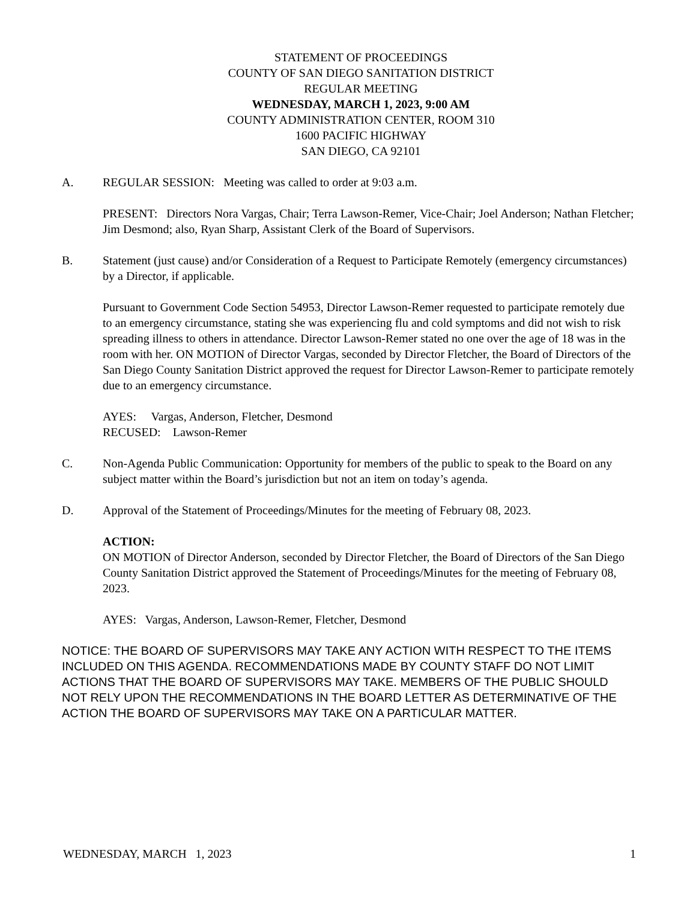STATEMENT OF PROCEEDINGS
COUNTY OF SAN DIEGO SANITATION DISTRICT
REGULAR MEETING
WEDNESDAY, MARCH 1, 2023, 9:00 AM
COUNTY ADMINISTRATION CENTER, ROOM 310
1600 PACIFIC HIGHWAY
SAN DIEGO, CA 92101
A. REGULAR SESSION: Meeting was called to order at 9:03 a.m.
PRESENT: Directors Nora Vargas, Chair; Terra Lawson-Remer, Vice-Chair; Joel Anderson; Nathan Fletcher; Jim Desmond; also, Ryan Sharp, Assistant Clerk of the Board of Supervisors.
B. Statement (just cause) and/or Consideration of a Request to Participate Remotely (emergency circumstances) by a Director, if applicable.
Pursuant to Government Code Section 54953, Director Lawson-Remer requested to participate remotely due to an emergency circumstance, stating she was experiencing flu and cold symptoms and did not wish to risk spreading illness to others in attendance. Director Lawson-Remer stated no one over the age of 18 was in the room with her. ON MOTION of Director Vargas, seconded by Director Fletcher, the Board of Directors of the San Diego County Sanitation District approved the request for Director Lawson-Remer to participate remotely due to an emergency circumstance.
AYES: Vargas, Anderson, Fletcher, Desmond
RECUSED: Lawson-Remer
C. Non-Agenda Public Communication: Opportunity for members of the public to speak to the Board on any subject matter within the Board’s jurisdiction but not an item on today’s agenda.
D. Approval of the Statement of Proceedings/Minutes for the meeting of February 08, 2023.
ACTION:
ON MOTION of Director Anderson, seconded by Director Fletcher, the Board of Directors of the San Diego County Sanitation District approved the Statement of Proceedings/Minutes for the meeting of February 08, 2023.
AYES: Vargas, Anderson, Lawson-Remer, Fletcher, Desmond
NOTICE: THE BOARD OF SUPERVISORS MAY TAKE ANY ACTION WITH RESPECT TO THE ITEMS INCLUDED ON THIS AGENDA. RECOMMENDATIONS MADE BY COUNTY STAFF DO NOT LIMIT ACTIONS THAT THE BOARD OF SUPERVISORS MAY TAKE. MEMBERS OF THE PUBLIC SHOULD NOT RELY UPON THE RECOMMENDATIONS IN THE BOARD LETTER AS DETERMINATIVE OF THE ACTION THE BOARD OF SUPERVISORS MAY TAKE ON A PARTICULAR MATTER.
WEDNESDAY, MARCH 1, 2023 1